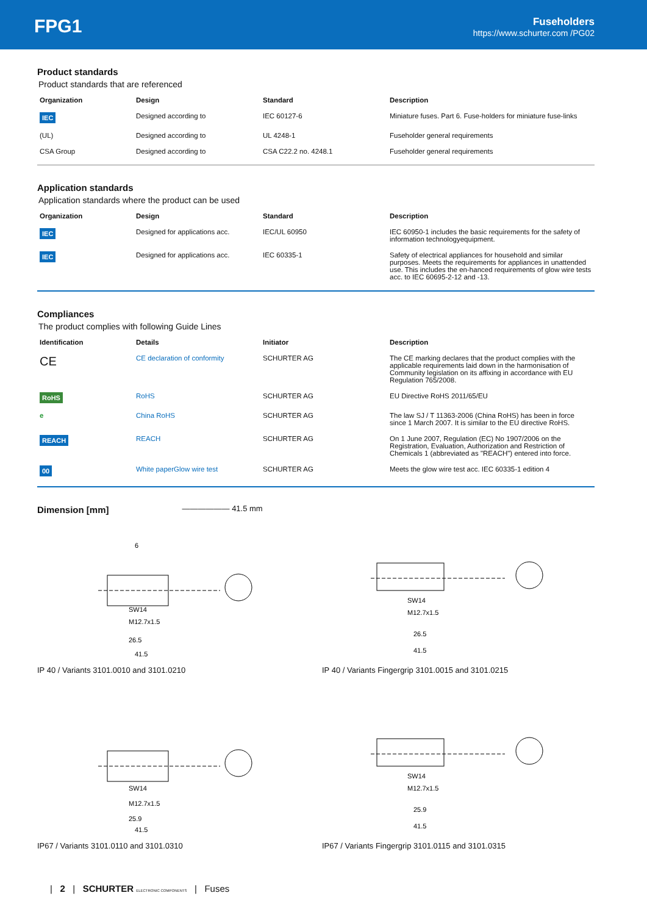FPG1
Fuseholders
https://www.schurter.com /PG02
Product standards
Product standards that are referenced
| Organization | Design | Standard | Description |
| --- | --- | --- | --- |
| IEC | Designed according to | IEC 60127-6 | Miniature fuses. Part 6. Fuse-holders for miniature fuse-links |
| (UL) | Designed according to | UL 4248-1 | Fuseholder general requirements |
| CSA Group | Designed according to | CSA C22.2 no. 4248.1 | Fuseholder general requirements |
Application standards
Application standards where the product can be used
| Organization | Design | Standard | Description |
| --- | --- | --- | --- |
| IEC | Designed for applications acc. | IEC/UL 60950 | IEC 60950-1 includes the basic requirements for the safety of information technologyequipment. |
| IEC | Designed for applications acc. | IEC 60335-1 | Safety of electrical appliances for household and similar purposes. Meets the requirements for appliances in unattended use. This includes the en-hanced requirements of glow wire tests acc. to IEC 60695-2-12 and -13. |
Compliances
The product complies with following Guide Lines
| Identification | Details | Initiator | Description |
| --- | --- | --- | --- |
| CE | CE declaration of conformity | SCHURTER AG | The CE marking declares that the product complies with the applicable requirements laid down in the harmonisation of Community legislation on its affixing in accordance with EU Regulation 765/2008. |
| RoHS | RoHS | SCHURTER AG | EU Directive RoHS 2011/65/EU |
| e | China RoHS | SCHURTER AG | The law SJ / T 11363-2006 (China RoHS) has been in force since 1 March 2007. It is similar to the EU directive RoHS. |
| REACH | REACH | SCHURTER AG | On 1 June 2007, Regulation (EC) No 1907/2006 on the Registration, Evaluation, Authorization and Restriction of Chemicals 1 (abbreviated as "REACH") entered into force. |
| 00 | White paperGlow wire test | SCHURTER AG | Meets the glow wire test acc. IEC 60335-1 edition 4 |
Dimension [mm]
—————— 41.5 mm
6
SW14
M12.7x1.5
26.5
41.5
IP 40 / Variants 3101.0010 and 3101.0210
SW14
M12.7x1.5
26.5
41.5
IP 40 / Variants Fingergrip 3101.0015 and 3101.0215
SW14
M12.7x1.5
25.9
41.5
IP67 / Variants 3101.0110 and 3101.0310
SW14
M12.7x1.5
25.9
41.5
IP67 / Variants Fingergrip 3101.0115 and 3101.0315
| 2 | SCHURTER ELECTRONIC COMPONENTS | Fuses